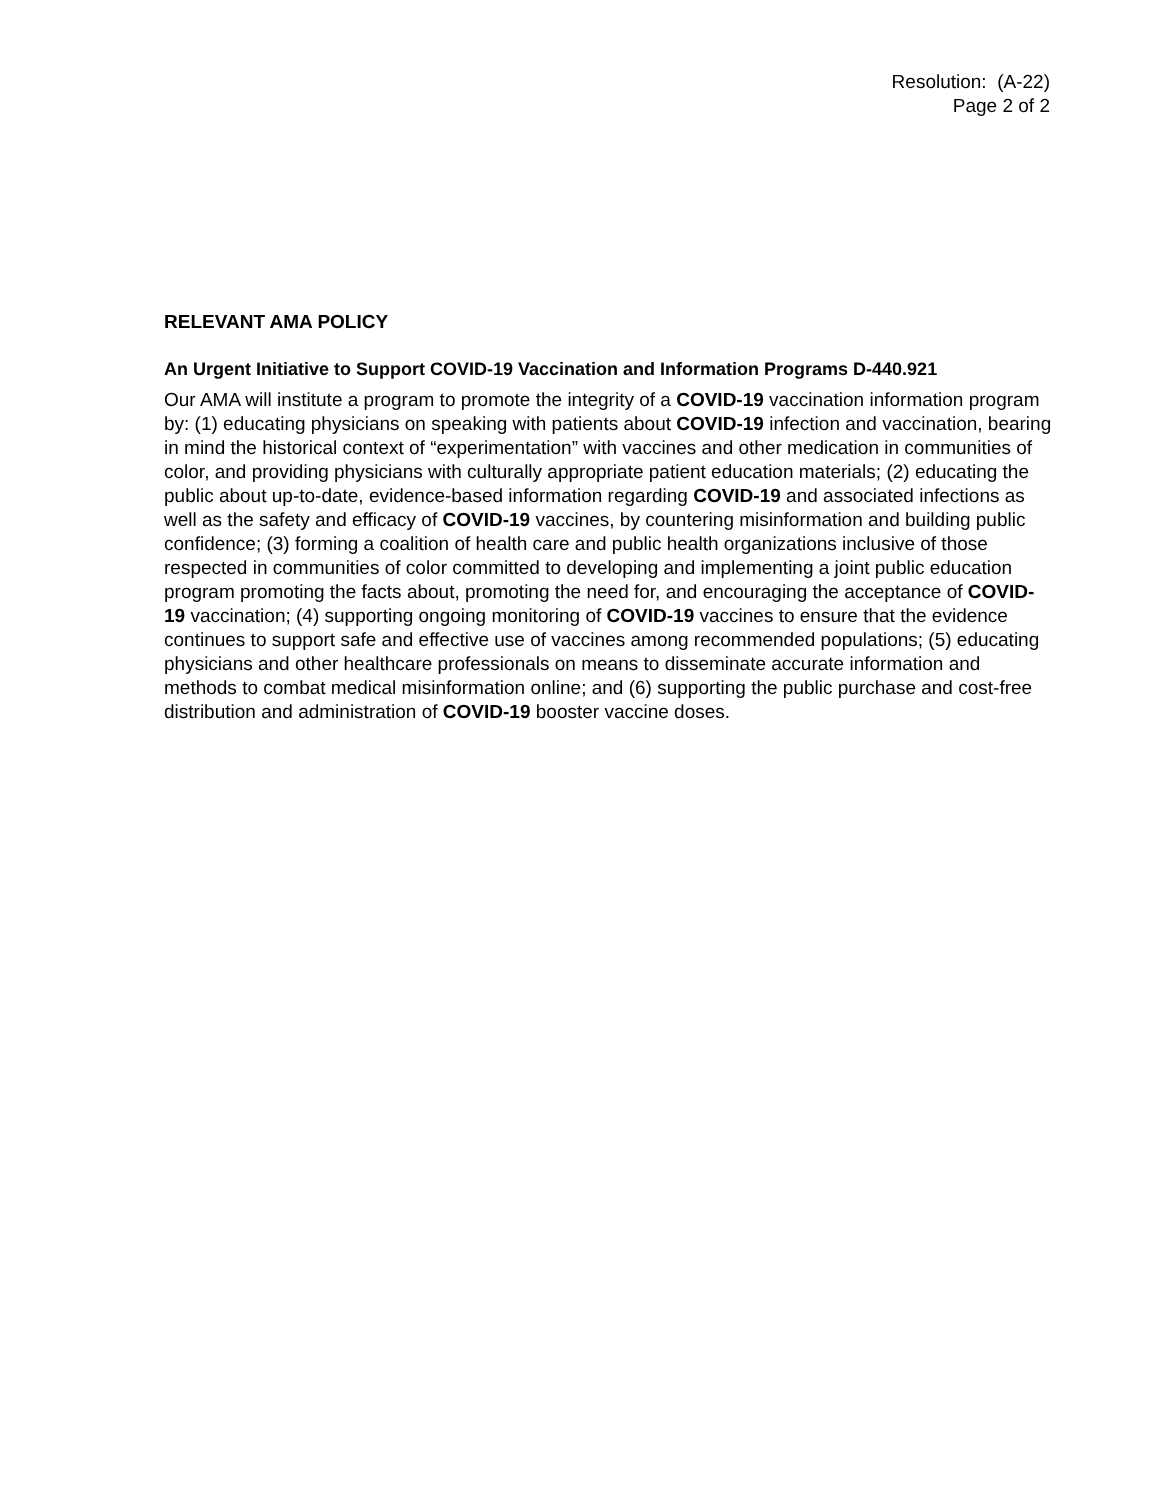Resolution: (A-22)
Page 2 of 2
RELEVANT AMA POLICY
An Urgent Initiative to Support COVID-19 Vaccination and Information Programs D-440.921
Our AMA will institute a program to promote the integrity of a COVID-19 vaccination information program by: (1) educating physicians on speaking with patients about COVID-19 infection and vaccination, bearing in mind the historical context of “experimentation” with vaccines and other medication in communities of color, and providing physicians with culturally appropriate patient education materials; (2) educating the public about up-to-date, evidence-based information regarding COVID-19 and associated infections as well as the safety and efficacy of COVID-19 vaccines, by countering misinformation and building public confidence; (3) forming a coalition of health care and public health organizations inclusive of those respected in communities of color committed to developing and implementing a joint public education program promoting the facts about, promoting the need for, and encouraging the acceptance of COVID-19 vaccination; (4) supporting ongoing monitoring of COVID-19 vaccines to ensure that the evidence continues to support safe and effective use of vaccines among recommended populations; (5) educating physicians and other healthcare professionals on means to disseminate accurate information and methods to combat medical misinformation online; and (6) supporting the public purchase and cost-free distribution and administration of COVID-19 booster vaccine doses.